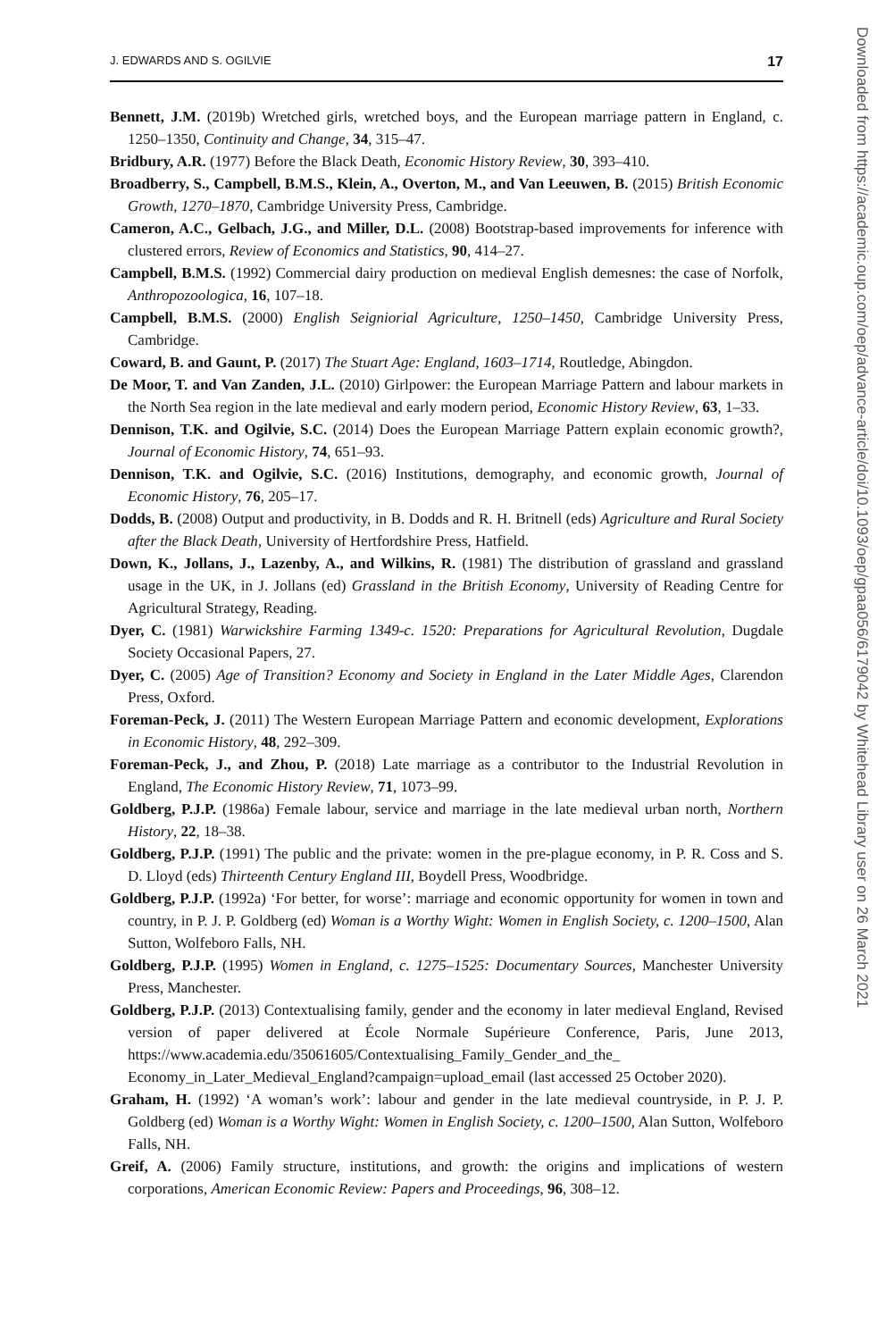J. EDWARDS AND S. OGILVIE 17
Bennett, J.M. (2019b) Wretched girls, wretched boys, and the European marriage pattern in England, c. 1250–1350, Continuity and Change, 34, 315–47.
Bridbury, A.R. (1977) Before the Black Death, Economic History Review, 30, 393–410.
Broadberry, S., Campbell, B.M.S., Klein, A., Overton, M., and Van Leeuwen, B. (2015) British Economic Growth, 1270–1870, Cambridge University Press, Cambridge.
Cameron, A.C., Gelbach, J.G., and Miller, D.L. (2008) Bootstrap-based improvements for inference with clustered errors, Review of Economics and Statistics, 90, 414–27.
Campbell, B.M.S. (1992) Commercial dairy production on medieval English demesnes: the case of Norfolk, Anthropozoologica, 16, 107–18.
Campbell, B.M.S. (2000) English Seigniorial Agriculture, 1250–1450, Cambridge University Press, Cambridge.
Coward, B. and Gaunt, P. (2017) The Stuart Age: England, 1603–1714, Routledge, Abingdon.
De Moor, T. and Van Zanden, J.L. (2010) Girlpower: the European Marriage Pattern and labour markets in the North Sea region in the late medieval and early modern period, Economic History Review, 63, 1–33.
Dennison, T.K. and Ogilvie, S.C. (2014) Does the European Marriage Pattern explain economic growth?, Journal of Economic History, 74, 651–93.
Dennison, T.K. and Ogilvie, S.C. (2016) Institutions, demography, and economic growth, Journal of Economic History, 76, 205–17.
Dodds, B. (2008) Output and productivity, in B. Dodds and R. H. Britnell (eds) Agriculture and Rural Society after the Black Death, University of Hertfordshire Press, Hatfield.
Down, K., Jollans, J., Lazenby, A., and Wilkins, R. (1981) The distribution of grassland and grassland usage in the UK, in J. Jollans (ed) Grassland in the British Economy, University of Reading Centre for Agricultural Strategy, Reading.
Dyer, C. (1981) Warwickshire Farming 1349-c. 1520: Preparations for Agricultural Revolution, Dugdale Society Occasional Papers, 27.
Dyer, C. (2005) Age of Transition? Economy and Society in England in the Later Middle Ages, Clarendon Press, Oxford.
Foreman-Peck, J. (2011) The Western European Marriage Pattern and economic development, Explorations in Economic History, 48, 292–309.
Foreman-Peck, J., and Zhou, P. (2018) Late marriage as a contributor to the Industrial Revolution in England, The Economic History Review, 71, 1073–99.
Goldberg, P.J.P. (1986a) Female labour, service and marriage in the late medieval urban north, Northern History, 22, 18–38.
Goldberg, P.J.P. (1991) The public and the private: women in the pre-plague economy, in P. R. Coss and S. D. Lloyd (eds) Thirteenth Century England III, Boydell Press, Woodbridge.
Goldberg, P.J.P. (1992a) ‘For better, for worse’: marriage and economic opportunity for women in town and country, in P. J. P. Goldberg (ed) Woman is a Worthy Wight: Women in English Society, c. 1200–1500, Alan Sutton, Wolfeboro Falls, NH.
Goldberg, P.J.P. (1995) Women in England, c. 1275–1525: Documentary Sources, Manchester University Press, Manchester.
Goldberg, P.J.P. (2013) Contextualising family, gender and the economy in later medieval England, Revised version of paper delivered at École Normale Supérieure Conference, Paris, June 2013, https://www.academia.edu/35061605/Contextualising_Family_Gender_and_the_ Economy_in_Later_Medieval_England?campaign=upload_email (last accessed 25 October 2020).
Graham, H. (1992) ‘A woman’s work’: labour and gender in the late medieval countryside, in P. J. P. Goldberg (ed) Woman is a Worthy Wight: Women in English Society, c. 1200–1500, Alan Sutton, Wolfeboro Falls, NH.
Greif, A. (2006) Family structure, institutions, and growth: the origins and implications of western corporations, American Economic Review: Papers and Proceedings, 96, 308–12.
Downloaded from https://academic.oup.com/oep/advance-article/doi/10.1093/oep/gpaa056/6179042 by Whitehead Library user on 26 March 2021